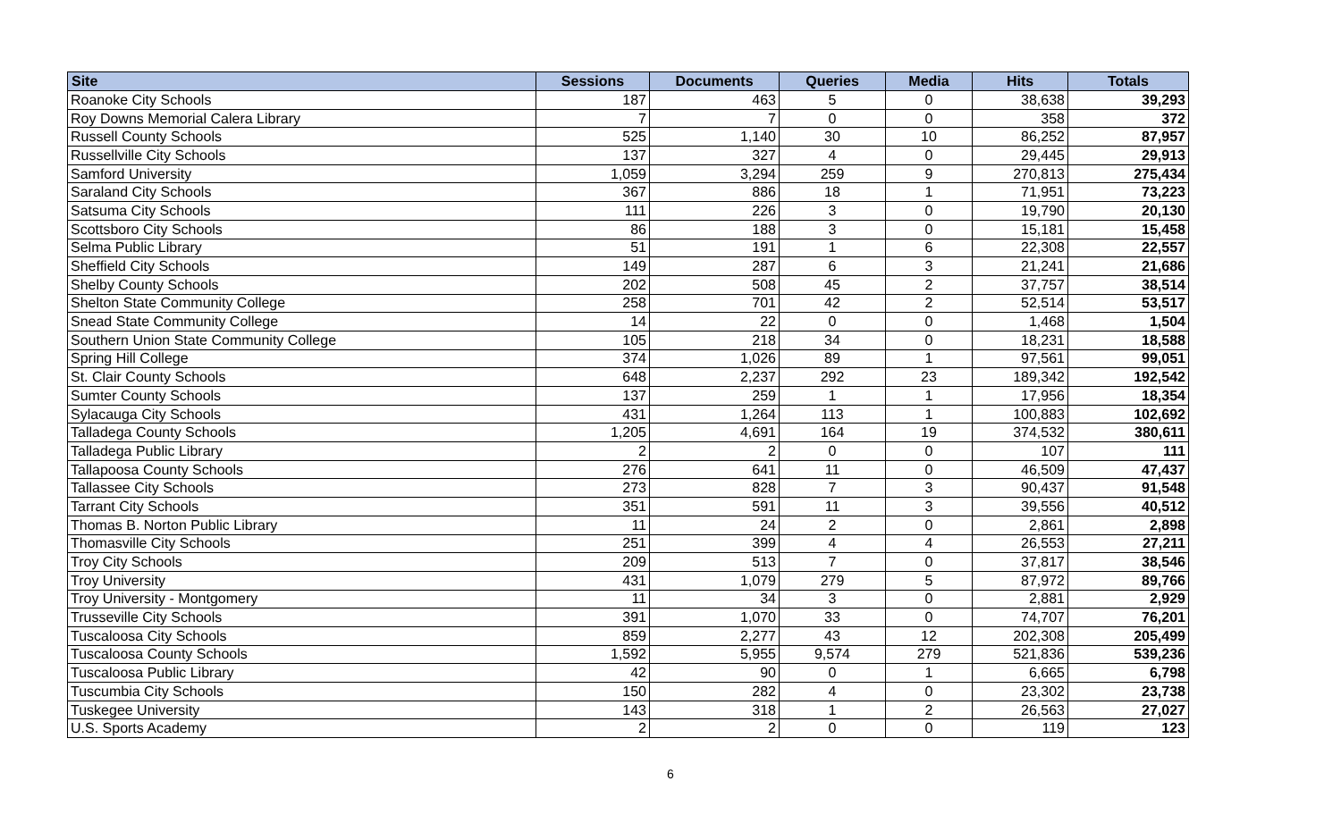| Site | Sessions | Documents | Queries | Media | Hits | Totals |
| --- | --- | --- | --- | --- | --- | --- |
| Roanoke City Schools | 187 | 463 | 5 | 0 | 38,638 | 39,293 |
| Roy Downs Memorial Calera Library | 7 | 7 | 0 | 0 | 358 | 372 |
| Russell County Schools | 525 | 1,140 | 30 | 10 | 86,252 | 87,957 |
| Russellville City Schools | 137 | 327 | 4 | 0 | 29,445 | 29,913 |
| Samford University | 1,059 | 3,294 | 259 | 9 | 270,813 | 275,434 |
| Saraland City Schools | 367 | 886 | 18 | 1 | 71,951 | 73,223 |
| Satsuma City Schools | 111 | 226 | 3 | 0 | 19,790 | 20,130 |
| Scottsboro City Schools | 86 | 188 | 3 | 0 | 15,181 | 15,458 |
| Selma Public Library | 51 | 191 | 1 | 6 | 22,308 | 22,557 |
| Sheffield City Schools | 149 | 287 | 6 | 3 | 21,241 | 21,686 |
| Shelby County Schools | 202 | 508 | 45 | 2 | 37,757 | 38,514 |
| Shelton State Community College | 258 | 701 | 42 | 2 | 52,514 | 53,517 |
| Snead State Community College | 14 | 22 | 0 | 0 | 1,468 | 1,504 |
| Southern Union State Community College | 105 | 218 | 34 | 0 | 18,231 | 18,588 |
| Spring Hill College | 374 | 1,026 | 89 | 1 | 97,561 | 99,051 |
| St. Clair County Schools | 648 | 2,237 | 292 | 23 | 189,342 | 192,542 |
| Sumter County Schools | 137 | 259 | 1 | 1 | 17,956 | 18,354 |
| Sylacauga City Schools | 431 | 1,264 | 113 | 1 | 100,883 | 102,692 |
| Talladega County Schools | 1,205 | 4,691 | 164 | 19 | 374,532 | 380,611 |
| Talladega Public Library | 2 | 2 | 0 | 0 | 107 | 111 |
| Tallapoosa County Schools | 276 | 641 | 11 | 0 | 46,509 | 47,437 |
| Tallassee City Schools | 273 | 828 | 7 | 3 | 90,437 | 91,548 |
| Tarrant City Schools | 351 | 591 | 11 | 3 | 39,556 | 40,512 |
| Thomas B. Norton Public Library | 11 | 24 | 2 | 0 | 2,861 | 2,898 |
| Thomasville City Schools | 251 | 399 | 4 | 4 | 26,553 | 27,211 |
| Troy City Schools | 209 | 513 | 7 | 0 | 37,817 | 38,546 |
| Troy University | 431 | 1,079 | 279 | 5 | 87,972 | 89,766 |
| Troy University - Montgomery | 11 | 34 | 3 | 0 | 2,881 | 2,929 |
| Trusseville City Schools | 391 | 1,070 | 33 | 0 | 74,707 | 76,201 |
| Tuscaloosa City Schools | 859 | 2,277 | 43 | 12 | 202,308 | 205,499 |
| Tuscaloosa County Schools | 1,592 | 5,955 | 9,574 | 279 | 521,836 | 539,236 |
| Tuscaloosa Public Library | 42 | 90 | 0 | 1 | 6,665 | 6,798 |
| Tuscumbia City Schools | 150 | 282 | 4 | 0 | 23,302 | 23,738 |
| Tuskegee University | 143 | 318 | 1 | 2 | 26,563 | 27,027 |
| U.S. Sports Academy | 2 | 2 | 0 | 0 | 119 | 123 |
6